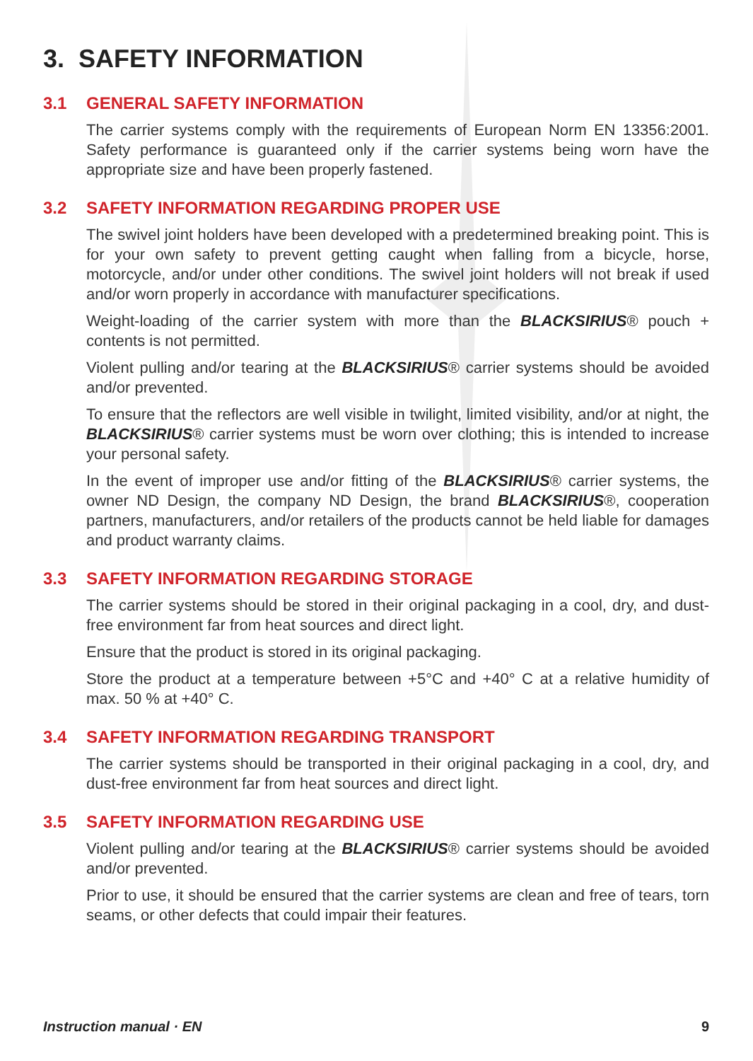3. SAFETY INFORMATION
3.1 GENERAL SAFETY INFORMATION
The carrier systems comply with the requirements of European Norm EN 13356:2001. Safety performance is guaranteed only if the carrier systems being worn have the appropriate size and have been properly fastened.
3.2 SAFETY INFORMATION REGARDING PROPER USE
The swivel joint holders have been developed with a predetermined breaking point. This is for your own safety to prevent getting caught when falling from a bicycle, horse, motorcycle, and/or under other conditions. The swivel joint holders will not break if used and/or worn properly in accordance with manufacturer specifications.
Weight-loading of the carrier system with more than the BLACKSIRIUS® pouch + contents is not permitted.
Violent pulling and/or tearing at the BLACKSIRIUS® carrier systems should be avoided and/or prevented.
To ensure that the reflectors are well visible in twilight, limited visibility, and/or at night, the BLACKSIRIUS® carrier systems must be worn over clothing; this is intended to increase your personal safety.
In the event of improper use and/or fitting of the BLACKSIRIUS® carrier systems, the owner ND Design, the company ND Design, the brand BLACKSIRIUS®, cooperation partners, manufacturers, and/or retailers of the products cannot be held liable for damages and product warranty claims.
3.3 SAFETY INFORMATION REGARDING STORAGE
The carrier systems should be stored in their original packaging in a cool, dry, and dust-free environment far from heat sources and direct light.
Ensure that the product is stored in its original packaging.
Store the product at a temperature between +5°C and +40° C at a relative humidity of max. 50 % at +40° C.
3.4 SAFETY INFORMATION REGARDING TRANSPORT
The carrier systems should be transported in their original packaging in a cool, dry, and dust-free environment far from heat sources and direct light.
3.5 SAFETY INFORMATION REGARDING USE
Violent pulling and/or tearing at the BLACKSIRIUS® carrier systems should be avoided and/or prevented.
Prior to use, it should be ensured that the carrier systems are clean and free of tears, torn seams, or other defects that could impair their features.
Instruction manual · EN 9